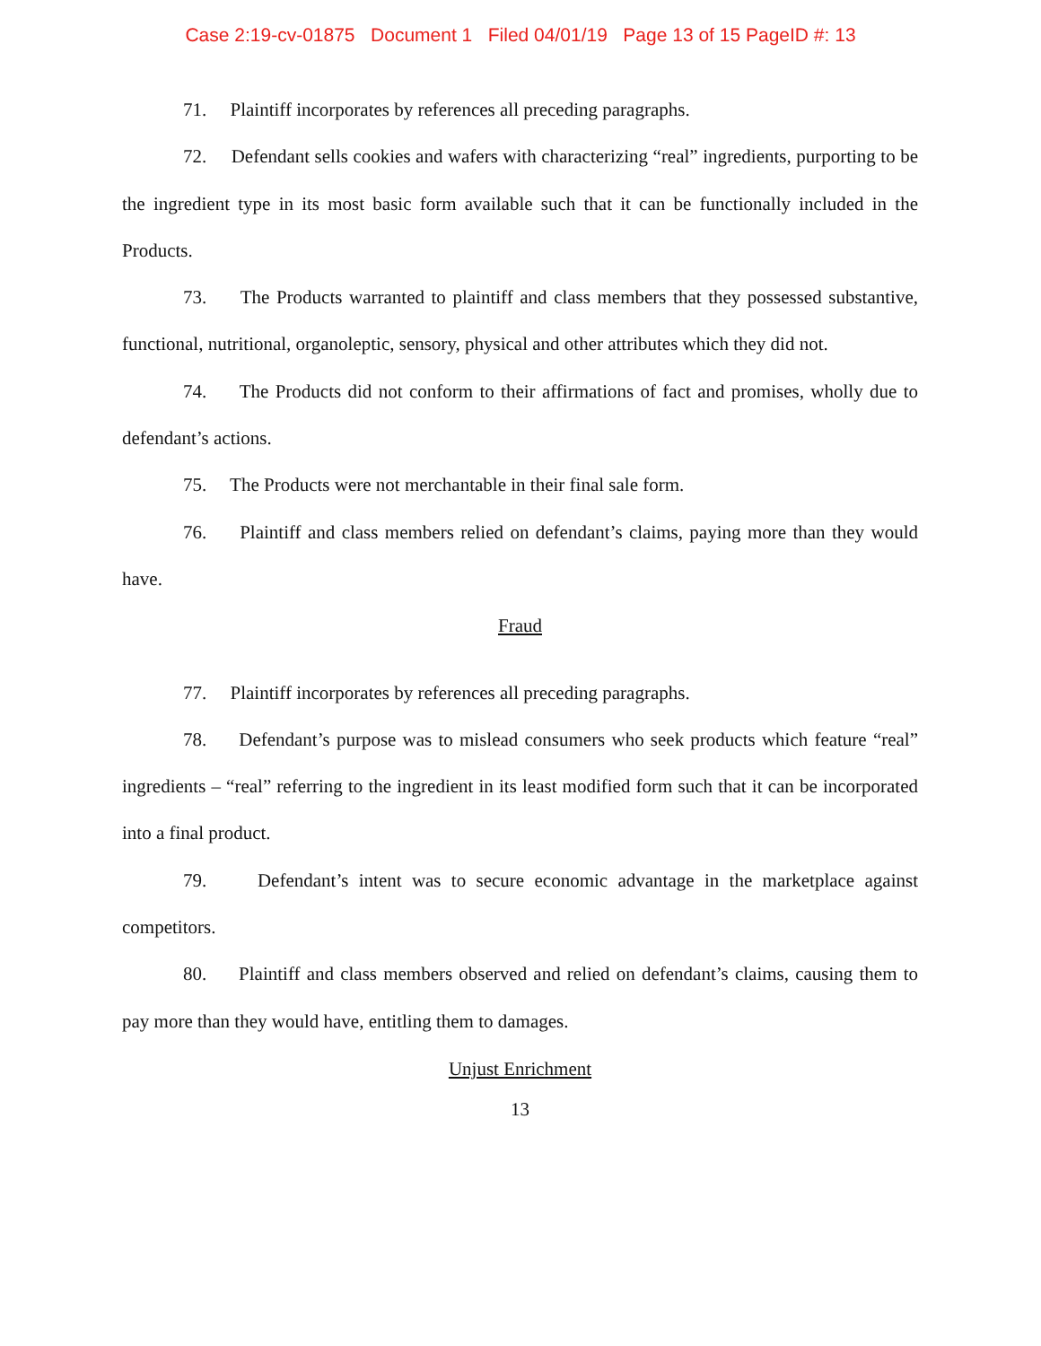Case 2:19-cv-01875 Document 1 Filed 04/01/19 Page 13 of 15 PageID #: 13
71. Plaintiff incorporates by references all preceding paragraphs.
72. Defendant sells cookies and wafers with characterizing “real” ingredients, purporting to be the ingredient type in its most basic form available such that it can be functionally included in the Products.
73. The Products warranted to plaintiff and class members that they possessed substantive, functional, nutritional, organoleptic, sensory, physical and other attributes which they did not.
74. The Products did not conform to their affirmations of fact and promises, wholly due to defendant’s actions.
75. The Products were not merchantable in their final sale form.
76. Plaintiff and class members relied on defendant’s claims, paying more than they would have.
Fraud
77. Plaintiff incorporates by references all preceding paragraphs.
78. Defendant’s purpose was to mislead consumers who seek products which feature “real” ingredients – “real” referring to the ingredient in its least modified form such that it can be incorporated into a final product.
79. Defendant’s intent was to secure economic advantage in the marketplace against competitors.
80. Plaintiff and class members observed and relied on defendant’s claims, causing them to pay more than they would have, entitling them to damages.
Unjust Enrichment
13